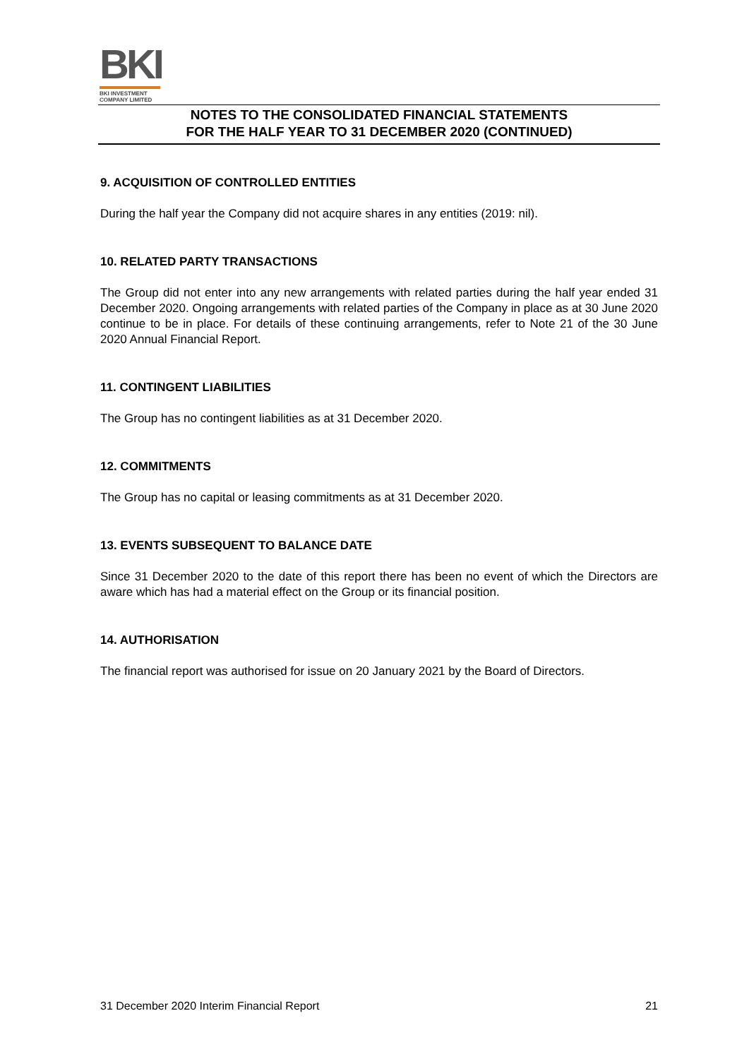BKI
BKI INVESTMENT
COMPANY LIMITED
NOTES TO THE CONSOLIDATED FINANCIAL STATEMENTS
FOR THE HALF YEAR TO 31 DECEMBER 2020 (CONTINUED)
9. ACQUISITION OF CONTROLLED ENTITIES
During the half year the Company did not acquire shares in any entities (2019: nil).
10. RELATED PARTY TRANSACTIONS
The Group did not enter into any new arrangements with related parties during the half year ended 31 December 2020. Ongoing arrangements with related parties of the Company in place as at 30 June 2020 continue to be in place. For details of these continuing arrangements, refer to Note 21 of the 30 June 2020 Annual Financial Report.
11. CONTINGENT LIABILITIES
The Group has no contingent liabilities as at 31 December 2020.
12. COMMITMENTS
The Group has no capital or leasing commitments as at 31 December 2020.
13. EVENTS SUBSEQUENT TO BALANCE DATE
Since 31 December 2020 to the date of this report there has been no event of which the Directors are aware which has had a material effect on the Group or its financial position.
14. AUTHORISATION
The financial report was authorised for issue on 20 January 2021 by the Board of Directors.
31 December 2020 Interim Financial Report 21